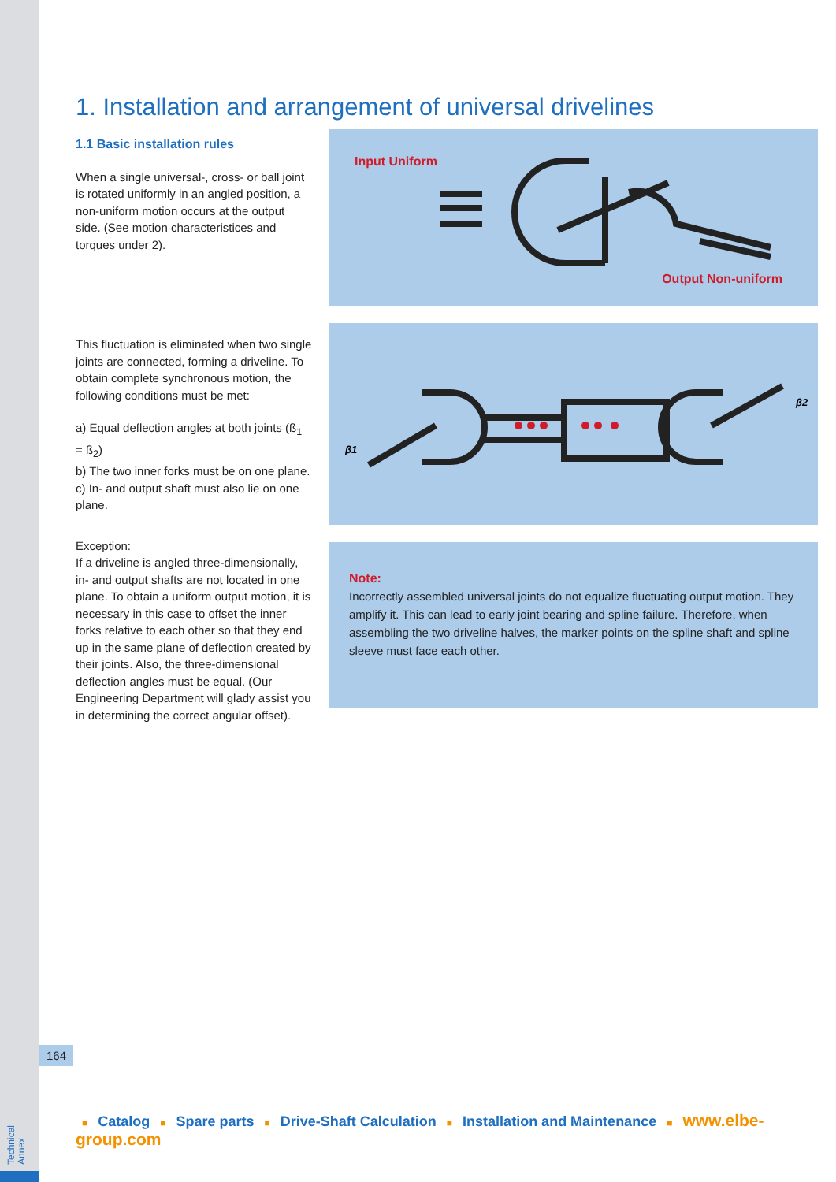Technical
Annex
1. Installation and arrangement of universal drivelines
1.1 Basic installation rules
When a single universal-, cross- or ball joint is rotated uniformly in an angled position, a non-uniform motion occurs at the output side. (See motion characteristices and torques under 2).
This fluctuation is eliminated when two single joints are connected, forming a driveline. To obtain complete synchronous motion, the following conditions must be met:
a) Equal deflection angles at both joints (ß<sub>1</sub> = ß<sub>2</sub>)
b) The two inner forks must be on one plane.
c) In- and output shaft must also lie on one plane.
Exception:
If a driveline is angled three-dimensionally, in- and output shafts are not located in one plane. To obtain a uniform output motion, it is necessary in this case to offset the inner forks relative to each other so that they end up in the same plane of deflection created by their joints. Also, the three-dimensional deflection angles must be equal. (Our Engineering Department will glady assist you in determining the correct angular offset).
Input Uniform
Output Non-uniform
β1
β2
Note:
Incorrectly assembled universal joints do not equalize fluctuating output motion. They amplify it. This can lead to early joint bearing and spline failure. Therefore, when assembling the two driveline halves, the marker points on the spline shaft and spline sleeve must face each other.
164
■ Catalog ■ Spare parts ■ Drive-Shaft Calculation ■ Installation and Maintenance ■ www.elbe-group.com